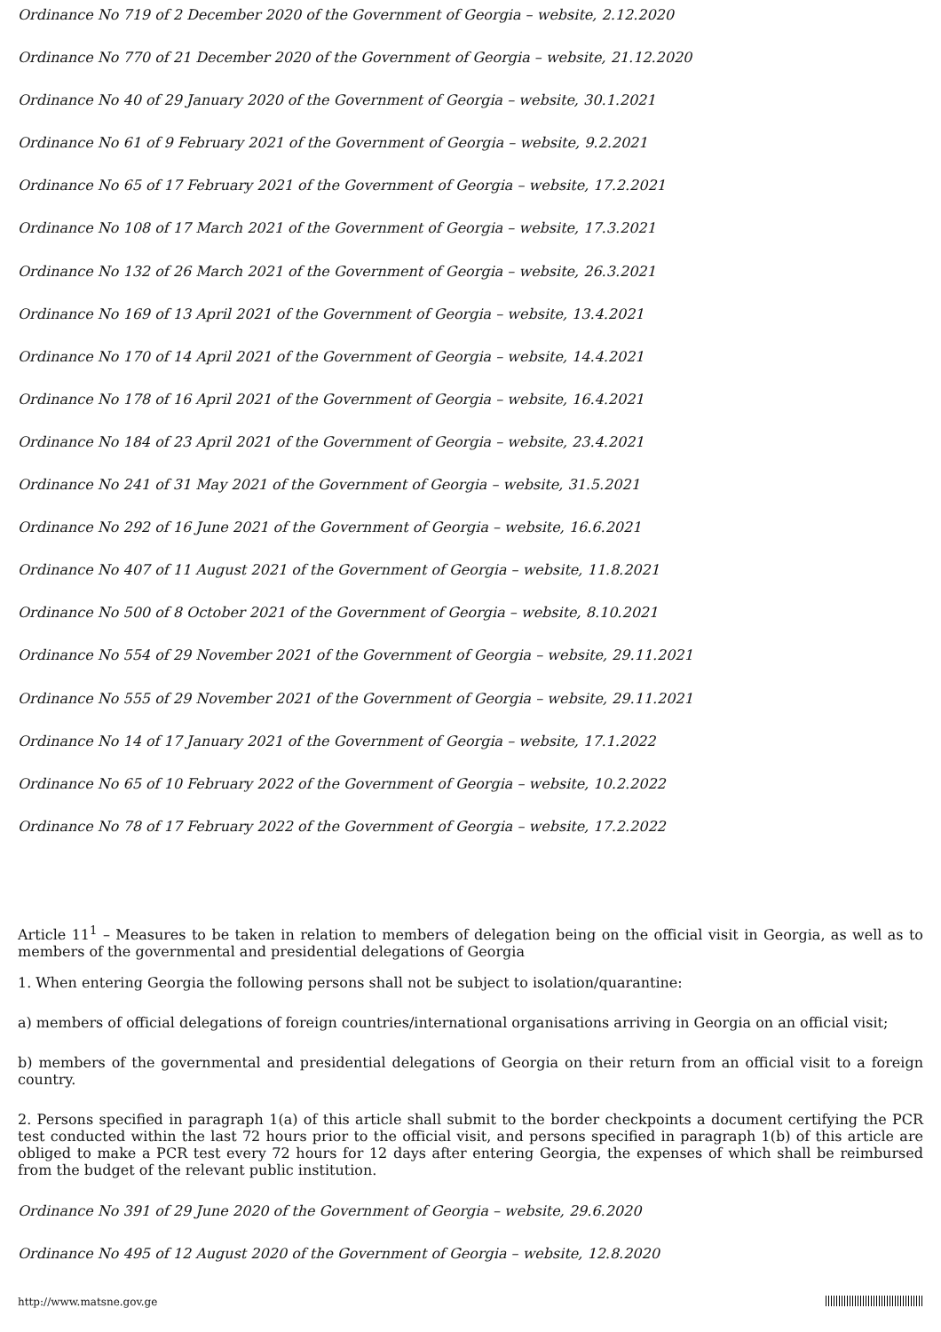Ordinance No 719 of 2 December 2020 of the Government of Georgia – website, 2.12.2020
Ordinance No 770 of 21 December 2020 of the Government of Georgia – website, 21.12.2020
Ordinance No 40 of 29 January 2020 of the Government of Georgia – website, 30.1.2021
Ordinance No 61 of 9 February 2021 of the Government of Georgia – website, 9.2.2021
Ordinance No 65 of 17 February 2021 of the Government of Georgia – website, 17.2.2021
Ordinance No 108 of 17 March 2021 of the Government of Georgia – website, 17.3.2021
Ordinance No 132 of 26 March 2021 of the Government of Georgia – website, 26.3.2021
Ordinance No 169 of 13 April 2021 of the Government of Georgia – website, 13.4.2021
Ordinance No 170 of 14 April 2021 of the Government of Georgia – website, 14.4.2021
Ordinance No 178 of 16 April 2021 of the Government of Georgia – website, 16.4.2021
Ordinance No 184 of 23 April 2021 of the Government of Georgia – website, 23.4.2021
Ordinance No 241 of 31 May 2021 of the Government of Georgia – website, 31.5.2021
Ordinance No 292 of 16 June 2021 of the Government of Georgia – website, 16.6.2021
Ordinance No 407 of 11 August 2021 of the Government of Georgia – website, 11.8.2021
Ordinance No 500 of 8 October 2021 of the Government of Georgia – website, 8.10.2021
Ordinance No 554 of 29 November 2021 of the Government of Georgia – website, 29.11.2021
Ordinance No 555 of 29 November 2021 of the Government of Georgia – website, 29.11.2021
Ordinance No 14 of 17 January 2021 of the Government of Georgia – website, 17.1.2022
Ordinance No 65 of 10 February 2022 of the Government of Georgia – website, 10.2.2022
Ordinance No 78 of 17 February 2022 of the Government of Georgia – website, 17.2.2022
Article 11<sup>1</sup> – Measures to be taken in relation to members of delegation being on the official visit in Georgia, as well as to members of the governmental and presidential delegations of Georgia
1. When entering Georgia the following persons shall not be subject to isolation/quarantine:
a) members of official delegations of foreign countries/international organisations arriving in Georgia on an official visit;
b) members of the governmental and presidential delegations of Georgia on their return from an official visit to a foreign country.
2. Persons specified in paragraph 1(a) of this article shall submit to the border checkpoints a document certifying the PCR test conducted within the last 72 hours prior to the official visit, and persons specified in paragraph 1(b) of this article are obliged to make a PCR test every 72 hours for 12 days after entering Georgia, the expenses of which shall be reimbursed from the budget of the relevant public institution.
Ordinance No 391 of 29 June 2020 of the Government of Georgia – website, 29.6.2020
Ordinance No 495 of 12 August 2020 of the Government of Georgia – website, 12.8.2020
http://www.matsne.gov.ge